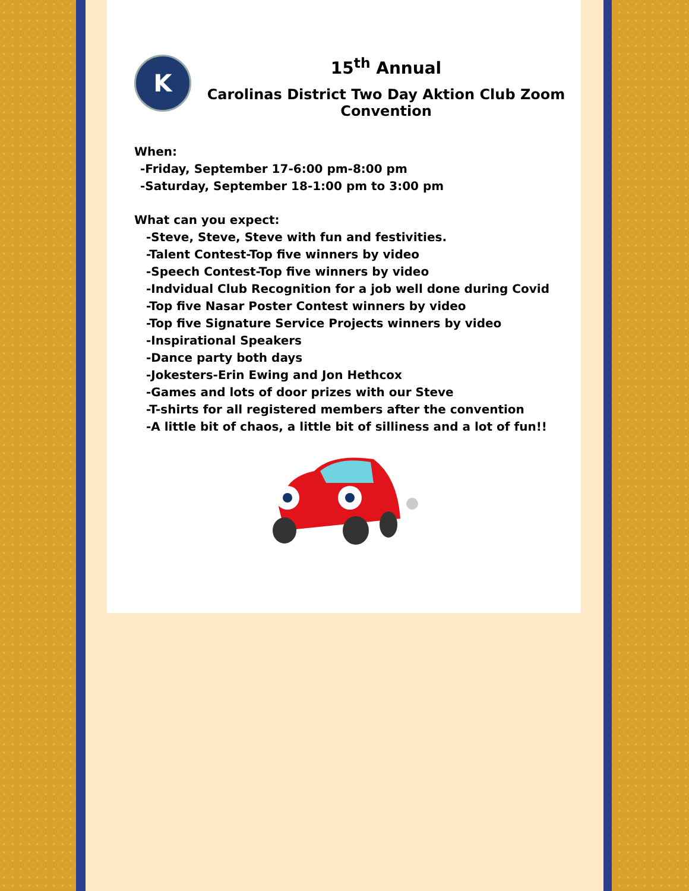K
15<sup>th</sup> Annual
Carolinas District Two Day Aktion Club Zoom Convention
When:
-Friday, September 17-6:00 pm-8:00 pm
-Saturday, September 18-1:00 pm to 3:00 pm
What can you expect:
-Steve, Steve, Steve with fun and festivities.
-Talent Contest-Top five winners by video
-Speech Contest-Top five winners by video
-Indvidual Club Recognition for a job well done during Covid
-Top five Nasar Poster Contest winners by video
-Top five Signature Service Projects winners by video
-Inspirational Speakers
-Dance party both days
-Jokesters-Erin Ewing and Jon Hethcox
-Games and lots of door prizes with our Steve
-T-shirts for all registered members after the convention
-A little bit of chaos, a little bit of silliness and a lot of fun!!